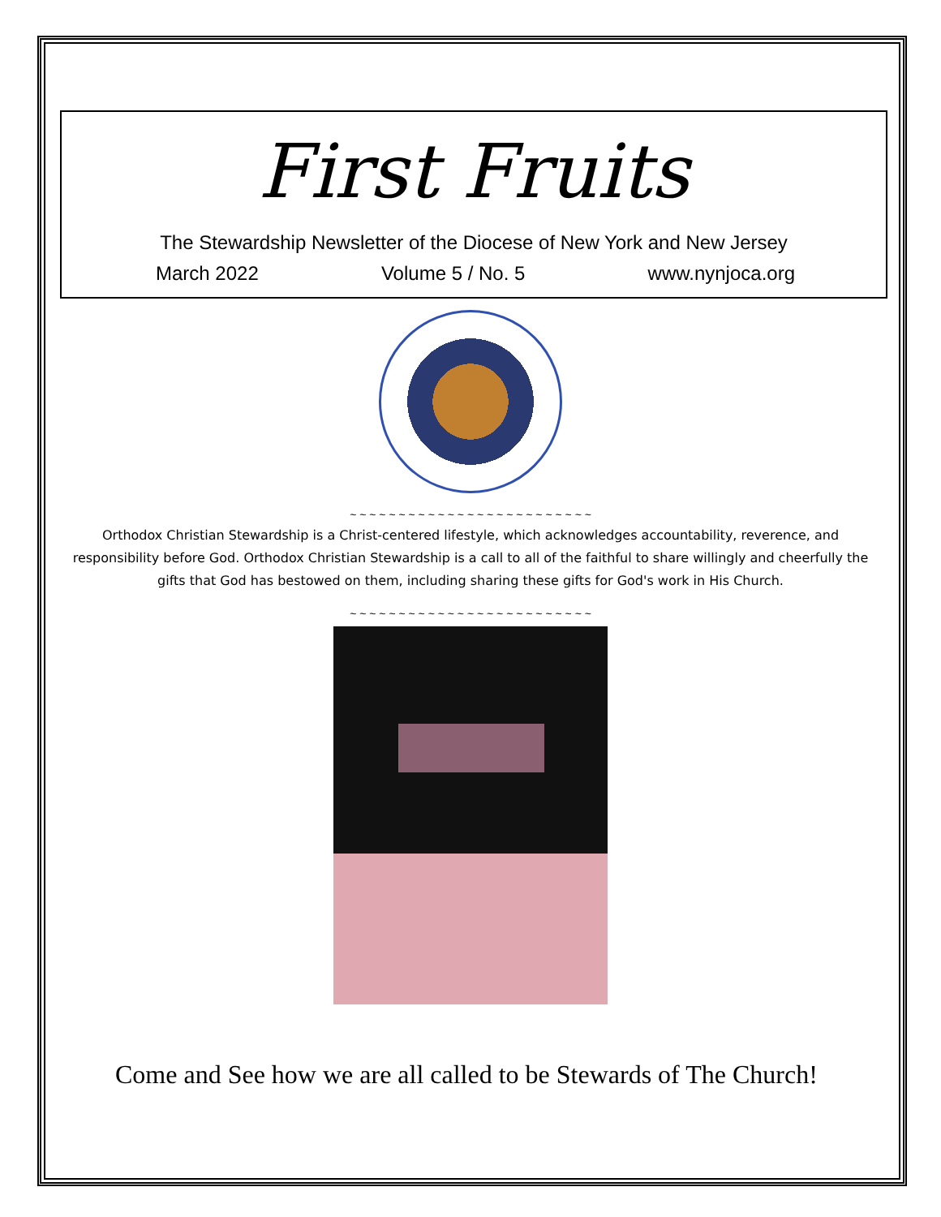First Fruits
The Stewardship Newsletter of the Diocese of New York and New Jersey
March 2022 Volume 5 / No. 5 www.nynjoca.org
~ ~ ~ ~ ~ ~ ~ ~ ~ ~ ~ ~ ~ ~ ~ ~ ~ ~ ~ ~ ~ ~ ~ ~ ~
Orthodox Christian Stewardship is a Christ-centered lifestyle, which acknowledges accountability, reverence, and responsibility before God. Orthodox Christian Stewardship is a call to all of the faithful to share willingly and cheerfully the gifts that God has bestowed on them, including sharing these gifts for God's work in His Church.
~ ~ ~ ~ ~ ~ ~ ~ ~ ~ ~ ~ ~ ~ ~ ~ ~ ~ ~ ~ ~ ~ ~ ~ ~
Come and See how we are all called to be Stewards of The Church!